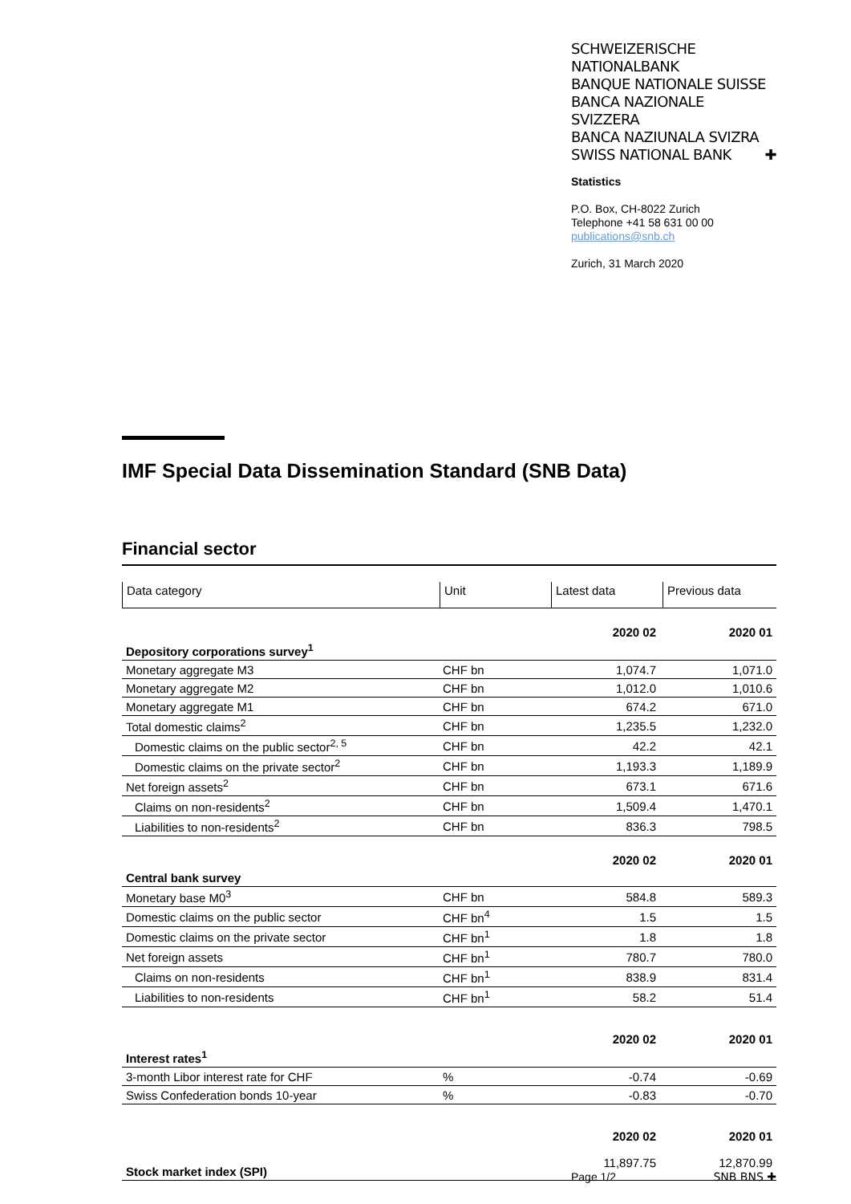SCHWEIZERISCHE NATIONALBANK
BANQUE NATIONALE SUISSE
BANCA NAZIONALE SVIZZERA
BANCA NAZIUNALA SVIZRA
SWISS NATIONAL BANK ✚
Statistics
P.O. Box, CH-8022 Zurich
Telephone +41 58 631 00 00
publications@snb.ch
Zurich, 31 March 2020
IMF Special Data Dissemination Standard (SNB Data)
Financial sector
| Data category | Unit | Latest data | Previous data |
| | | 2020 02 | 2020 01 |
| Depository corporations survey<sup>1</sup> | | | |
| Monetary aggregate M3 | CHF bn | 1,074.7 | 1,071.0 |
| Monetary aggregate M2 | CHF bn | 1,012.0 | 1,010.6 |
| Monetary aggregate M1 | CHF bn | 674.2 | 671.0 |
| Total domestic claims<sup>2</sup> | CHF bn | 1,235.5 | 1,232.0 |
| Domestic claims on the public sector<sup>2, 5</sup> | CHF bn | 42.2 | 42.1 |
| Domestic claims on the private sector<sup>2</sup> | CHF bn | 1,193.3 | 1,189.9 |
| Net foreign assets<sup>2</sup> | CHF bn | 673.1 | 671.6 |
| Claims on non-residents<sup>2</sup> | CHF bn | 1,509.4 | 1,470.1 |
| Liabilities to non-residents<sup>2</sup> | CHF bn | 836.3 | 798.5 |
| | | 2020 02 | 2020 01 |
| Central bank survey | | | |
| Monetary base M0<sup>3</sup> | CHF bn | 584.8 | 589.3 |
| Domestic claims on the public sector | CHF bn<sup>4</sup> | 1.5 | 1.5 |
| Domestic claims on the private sector | CHF bn<sup>1</sup> | 1.8 | 1.8 |
| Net foreign assets | CHF bn<sup>1</sup> | 780.7 | 780.0 |
| Claims on non-residents | CHF bn<sup>1</sup> | 838.9 | 831.4 |
| Liabilities to non-residents | CHF bn<sup>1</sup> | 58.2 | 51.4 |
| | | 2020 02 | 2020 01 |
| Interest rates<sup>1</sup> | | | |
| 3-month Libor interest rate for CHF | % | -0.74 | -0.69 |
| Swiss Confederation bonds 10-year | % | -0.83 | -0.70 |
| | | 2020 02 | 2020 01 |
| Stock market index (SPI) | | 11,897.75 | 12,870.99 |
Page 1/2 SNB BNS ✚